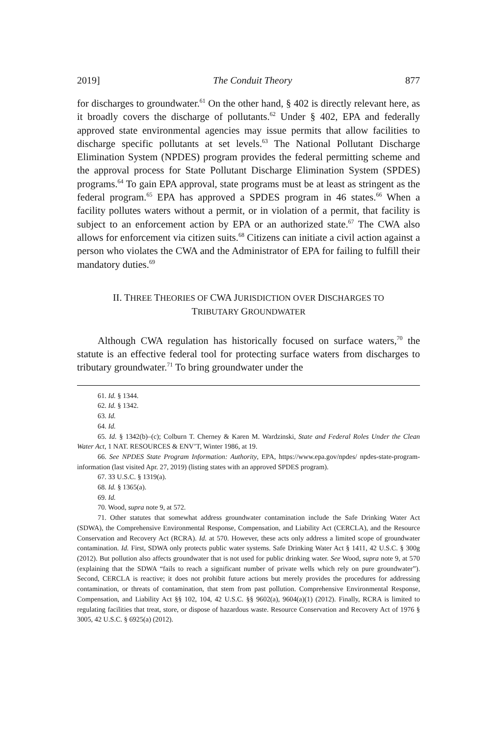2019] The Conduit Theory 877
for discharges to groundwater.<sup>61</sup> On the other hand, § 402 is directly relevant here, as it broadly covers the discharge of pollutants.<sup>62</sup> Under § 402, EPA and federally approved state environmental agencies may issue permits that allow facilities to discharge specific pollutants at set levels.<sup>63</sup> The National Pollutant Discharge Elimination System (NPDES) program provides the federal permitting scheme and the approval process for State Pollutant Discharge Elimination System (SPDES) programs.<sup>64</sup> To gain EPA approval, state programs must be at least as stringent as the federal program.<sup>65</sup> EPA has approved a SPDES program in 46 states.<sup>66</sup> When a facility pollutes waters without a permit, or in violation of a permit, that facility is subject to an enforcement action by EPA or an authorized state.<sup>67</sup> The CWA also allows for enforcement via citizen suits.<sup>68</sup> Citizens can initiate a civil action against a person who violates the CWA and the Administrator of EPA for failing to fulfill their mandatory duties.<sup>69</sup>
II. THREE THEORIES OF CWA JURISDICTION OVER DISCHARGES TO
TRIBUTARY GROUNDWATER
Although CWA regulation has historically focused on surface waters,<sup>70</sup> the statute is an effective federal tool for protecting surface waters from discharges to tributary groundwater.<sup>71</sup> To bring groundwater under the
61. Id. § 1344.
62. Id. § 1342.
63. Id.
64. Id.
65. Id. § 1342(b)–(c); Colburn T. Cherney & Karen M. Wardzinski, State and Federal Roles Under the Clean Water Act, 1 NAT. RESOURCES & ENV’T, Winter 1986, at 19.
66. See NPDES State Program Information: Authority, EPA, https://www.epa.gov/npdes/ npdes-state-program-information (last visited Apr. 27, 2019) (listing states with an approved SPDES program).
67. 33 U.S.C. § 1319(a).
68. Id. § 1365(a).
69. Id.
70. Wood, supra note 9, at 572.
71. Other statutes that somewhat address groundwater contamination include the Safe Drinking Water Act (SDWA), the Comprehensive Environmental Response, Compensation, and Liability Act (CERCLA), and the Resource Conservation and Recovery Act (RCRA). Id. at 570. However, these acts only address a limited scope of groundwater contamination. Id. First, SDWA only protects public water systems. Safe Drinking Water Act § 1411, 42 U.S.C. § 300g (2012). But pollution also affects groundwater that is not used for public drinking water. See Wood, supra note 9, at 570 (explaining that the SDWA “fails to reach a significant number of private wells which rely on pure groundwater”). Second, CERCLA is reactive; it does not prohibit future actions but merely provides the procedures for addressing contamination, or threats of contamination, that stem from past pollution. Comprehensive Environmental Response, Compensation, and Liability Act §§ 102, 104, 42 U.S.C. §§ 9602(a), 9604(a)(1) (2012). Finally, RCRA is limited to regulating facilities that treat, store, or dispose of hazardous waste. Resource Conservation and Recovery Act of 1976 § 3005, 42 U.S.C. § 6925(a) (2012).